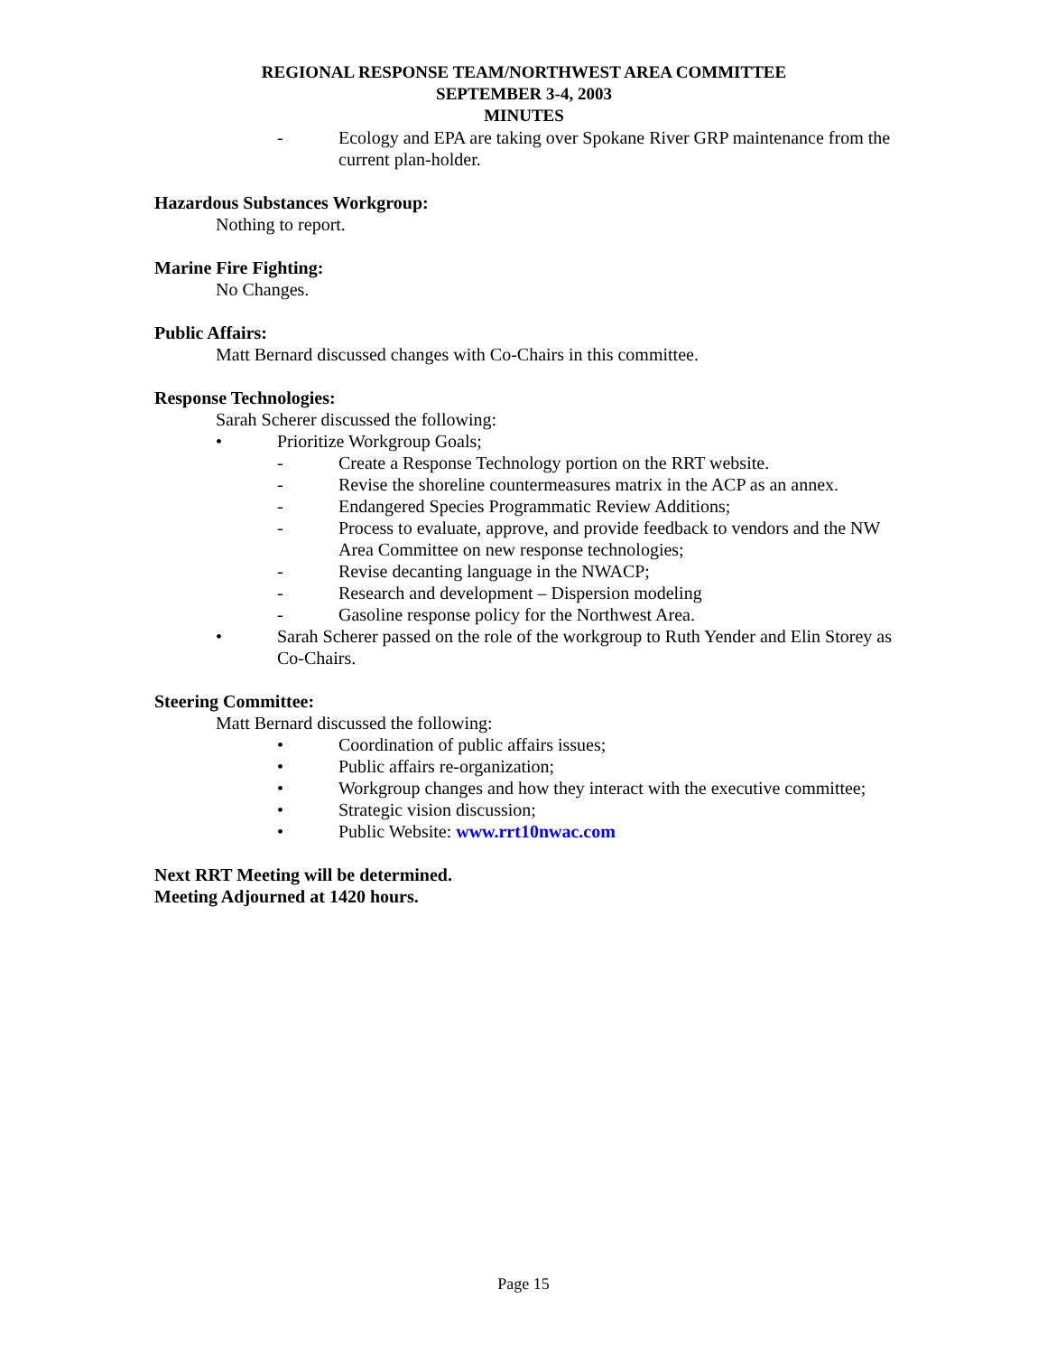REGIONAL RESPONSE TEAM/NORTHWEST AREA COMMITTEE
SEPTEMBER 3-4, 2003
MINUTES
- Ecology and EPA are taking over Spokane River GRP maintenance from the current plan-holder.
Hazardous Substances Workgroup:
Nothing to report.
Marine Fire Fighting:
No Changes.
Public Affairs:
Matt Bernard discussed changes with Co-Chairs in this committee.
Response Technologies:
Sarah Scherer discussed the following:
• Prioritize Workgroup Goals;
- Create a Response Technology portion on the RRT website.
- Revise the shoreline countermeasures matrix in the ACP as an annex.
- Endangered Species Programmatic Review Additions;
- Process to evaluate, approve, and provide feedback to vendors and the NW Area Committee on new response technologies;
- Revise decanting language in the NWACP;
- Research and development – Dispersion modeling
- Gasoline response policy for the Northwest Area.
• Sarah Scherer passed on the role of the workgroup to Ruth Yender and Elin Storey as Co-Chairs.
Steering Committee:
Matt Bernard discussed the following:
• Coordination of public affairs issues;
• Public affairs re-organization;
• Workgroup changes and how they interact with the executive committee;
• Strategic vision discussion;
• Public Website: www.rrt10nwac.com
Next RRT Meeting will be determined.
Meeting Adjourned at 1420 hours.
Page 15